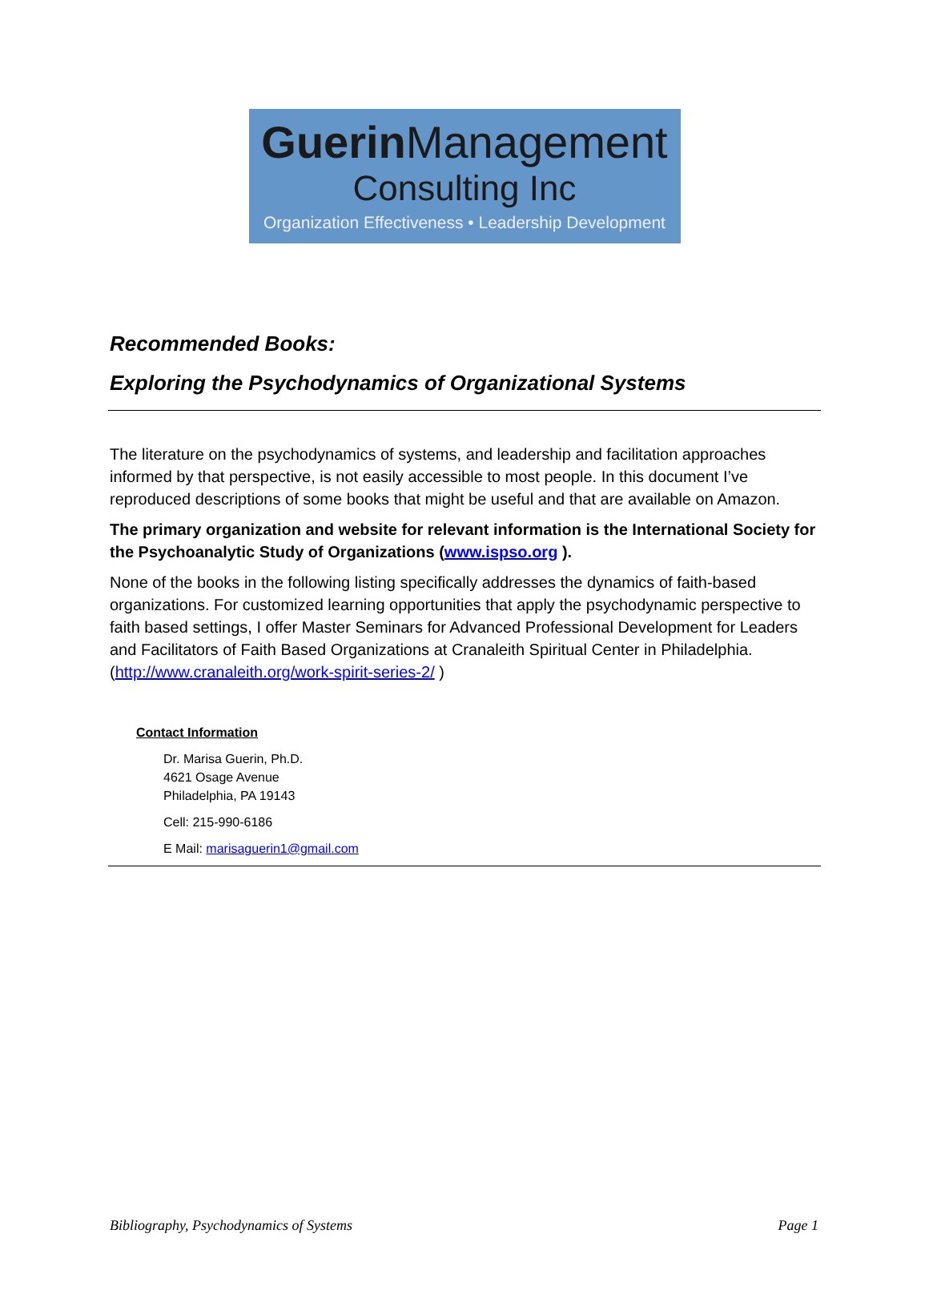Guerin Management
Consulting Inc
Organization Effectiveness • Leadership Development
Recommended Books:
Exploring the Psychodynamics of Organizational Systems
The literature on the psychodynamics of systems, and leadership and facilitation approaches informed by that perspective, is not easily accessible to most people. In this document I’ve reproduced descriptions of some books that might be useful and that are available on Amazon.
The primary organization and website for relevant information is the International Society for the Psychoanalytic Study of Organizations (www.ispso.org ).
None of the books in the following listing specifically addresses the dynamics of faith-based organizations. For customized learning opportunities that apply the psychodynamic perspective to faith based settings, I offer Master Seminars for Advanced Professional Development for Leaders and Facilitators of Faith Based Organizations at Cranaleith Spiritual Center in Philadelphia. (http://www.cranaleith.org/work-spirit-series-2/ )
Contact Information
Dr. Marisa Guerin, Ph.D.
4621 Osage Avenue
Philadelphia, PA 19143
Cell: 215-990-6186
E Mail: marisaguerin1@gmail.com
Bibliography, Psychodynamics of Systems Page 1